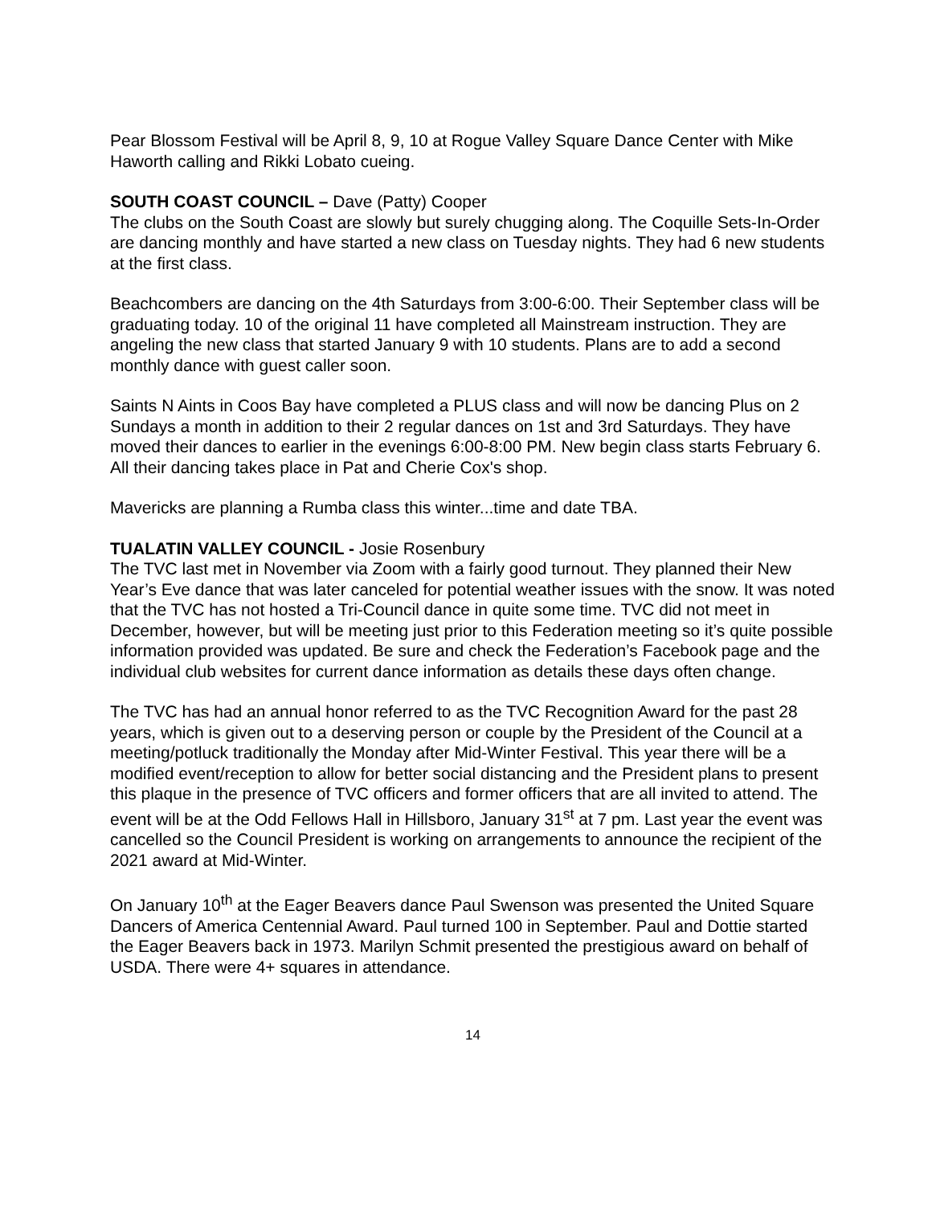Pear Blossom Festival will be April 8, 9, 10 at Rogue Valley Square Dance Center with Mike Haworth calling and Rikki Lobato cueing.
SOUTH COAST COUNCIL – Dave (Patty) Cooper
The clubs on the South Coast are slowly but surely chugging along. The Coquille Sets-In-Order are dancing monthly and have started a new class on Tuesday nights. They had 6 new students at the first class.
Beachcombers are dancing on the 4th Saturdays from 3:00-6:00. Their September class will be graduating today. 10 of the original 11 have completed all Mainstream instruction. They are angeling the new class that started January 9 with 10 students. Plans are to add a second monthly dance with guest caller soon.
Saints N Aints in Coos Bay have completed a PLUS class and will now be dancing Plus on 2 Sundays a month in addition to their 2 regular dances on 1st and 3rd Saturdays. They have moved their dances to earlier in the evenings 6:00-8:00 PM. New begin class starts February 6. All their dancing takes place in Pat and Cherie Cox's shop.
Mavericks are planning a Rumba class this winter...time and date TBA.
TUALATIN VALLEY COUNCIL - Josie Rosenbury
The TVC last met in November via Zoom with a fairly good turnout. They planned their New Year’s Eve dance that was later canceled for potential weather issues with the snow. It was noted that the TVC has not hosted a Tri-Council dance in quite some time. TVC did not meet in December, however, but will be meeting just prior to this Federation meeting so it’s quite possible information provided was updated. Be sure and check the Federation’s Facebook page and the individual club websites for current dance information as details these days often change.
The TVC has had an annual honor referred to as the TVC Recognition Award for the past 28 years, which is given out to a deserving person or couple by the President of the Council at a meeting/potluck traditionally the Monday after Mid-Winter Festival. This year there will be a modified event/reception to allow for better social distancing and the President plans to present this plaque in the presence of TVC officers and former officers that are all invited to attend. The event will be at the Odd Fellows Hall in Hillsboro, January 31<sup>st</sup> at 7 pm. Last year the event was cancelled so the Council President is working on arrangements to announce the recipient of the 2021 award at Mid-Winter.
On January 10<sup>th</sup> at the Eager Beavers dance Paul Swenson was presented the United Square Dancers of America Centennial Award. Paul turned 100 in September. Paul and Dottie started the Eager Beavers back in 1973. Marilyn Schmit presented the prestigious award on behalf of USDA. There were 4+ squares in attendance.
14